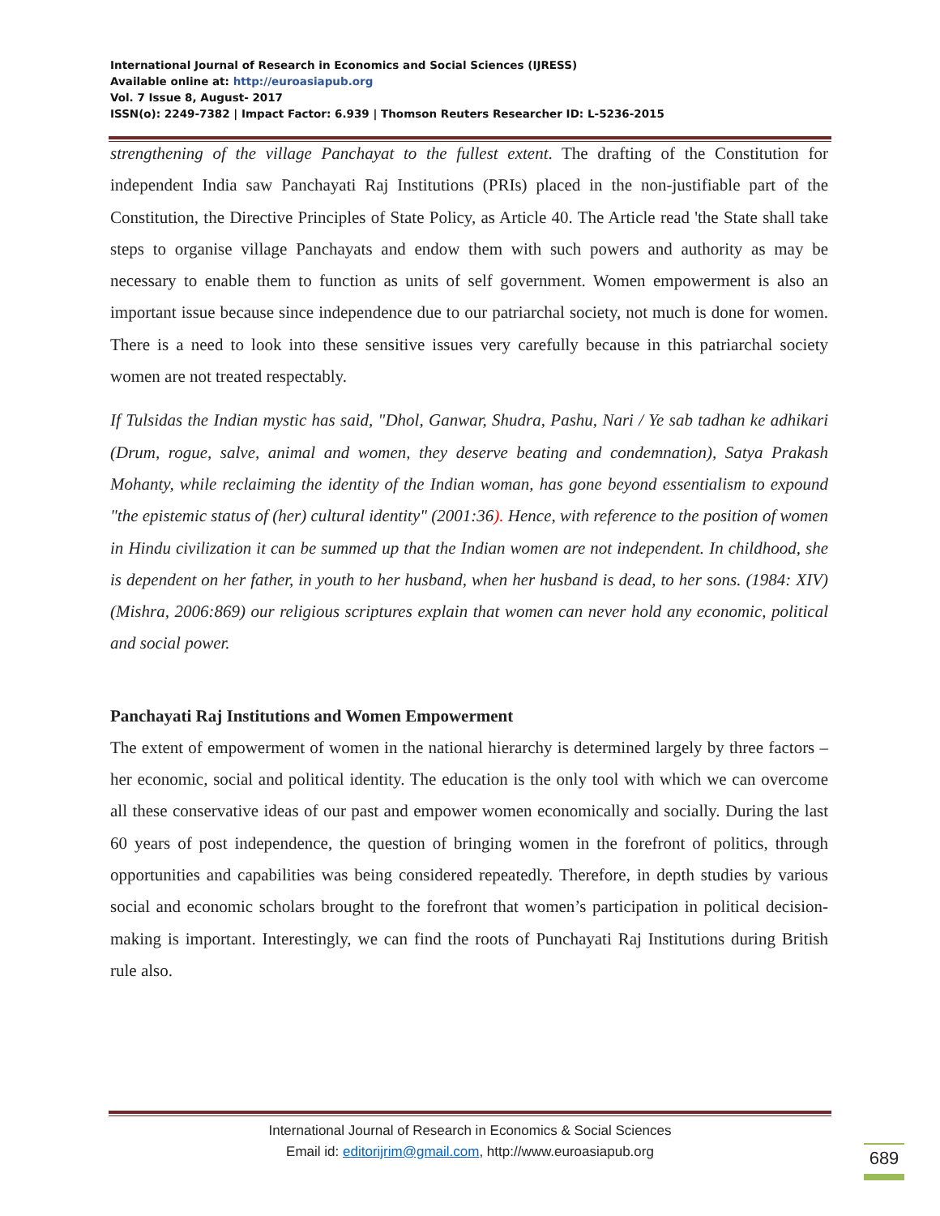International Journal of Research in Economics and Social Sciences (IJRESS)
Available online at: http://euroasiapub.org
Vol. 7 Issue 8, August- 2017
ISSN(o): 2249-7382 | Impact Factor: 6.939 | Thomson Reuters Researcher ID: L-5236-2015
strengthening of the village Panchayat to the fullest extent. The drafting of the Constitution for independent India saw Panchayati Raj Institutions (PRIs) placed in the non-justifiable part of the Constitution, the Directive Principles of State Policy, as Article 40. The Article read 'the State shall take steps to organise village Panchayats and endow them with such powers and authority as may be necessary to enable them to function as units of self government. Women empowerment is also an important issue because since independence due to our patriarchal society, not much is done for women. There is a need to look into these sensitive issues very carefully because in this patriarchal society women are not treated respectably.
If Tulsidas the Indian mystic has said, "Dhol, Ganwar, Shudra, Pashu, Nari / Ye sab tadhan ke adhikari (Drum, rogue, salve, animal and women, they deserve beating and condemnation), Satya Prakash Mohanty, while reclaiming the identity of the Indian woman, has gone beyond essentialism to expound "the epistemic status of (her) cultural identity" (2001:36). Hence, with reference to the position of women in Hindu civilization it can be summed up that the Indian women are not independent. In childhood, she is dependent on her father, in youth to her husband, when her husband is dead, to her sons. (1984: XIV) (Mishra, 2006:869) our religious scriptures explain that women can never hold any economic, political and social power.
Panchayati Raj Institutions and Women Empowerment
The extent of empowerment of women in the national hierarchy is determined largely by three factors – her economic, social and political identity. The education is the only tool with which we can overcome all these conservative ideas of our past and empower women economically and socially. During the last 60 years of post independence, the question of bringing women in the forefront of politics, through opportunities and capabilities was being considered repeatedly. Therefore, in depth studies by various social and economic scholars brought to the forefront that women’s participation in political decision- making is important. Interestingly, we can find the roots of Punchayati Raj Institutions during British rule also.
International Journal of Research in Economics & Social Sciences
Email id: editorijrim@gmail.com, http://www.euroasiapub.org
689